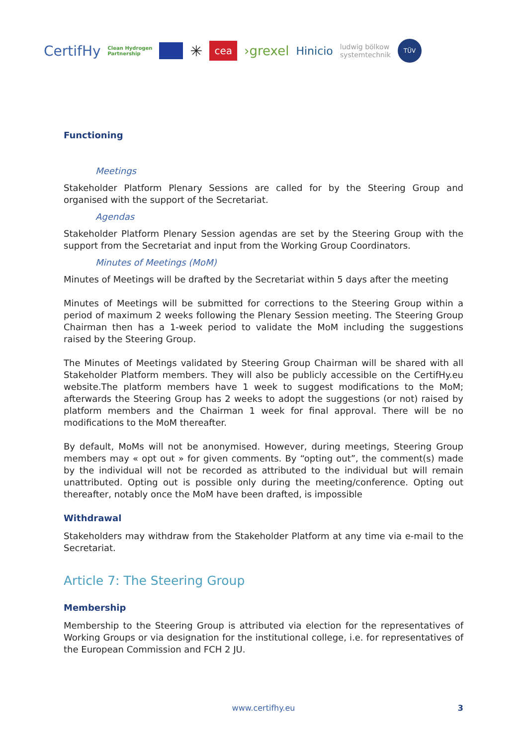CertifHy Clean Hydrogen
Partnership ✳ cea ›grexel Hinicio ludwig bölkow
systemtechnik TÜV
Functioning
Meetings
Stakeholder Platform Plenary Sessions are called for by the Steering Group and organised with the support of the Secretariat.
Agendas
Stakeholder Platform Plenary Session agendas are set by the Steering Group with the support from the Secretariat and input from the Working Group Coordinators.
Minutes of Meetings (MoM)
Minutes of Meetings will be drafted by the Secretariat within 5 days after the meeting
Minutes of Meetings will be submitted for corrections to the Steering Group within a period of maximum 2 weeks following the Plenary Session meeting. The Steering Group Chairman then has a 1-week period to validate the MoM including the suggestions raised by the Steering Group.
The Minutes of Meetings validated by Steering Group Chairman will be shared with all Stakeholder Platform members. They will also be publicly accessible on the CertifHy.eu website.The platform members have 1 week to suggest modifications to the MoM; afterwards the Steering Group has 2 weeks to adopt the suggestions (or not) raised by platform members and the Chairman 1 week for final approval. There will be no modifications to the MoM thereafter.
By default, MoMs will not be anonymised. However, during meetings, Steering Group members may « opt out » for given comments. By “opting out”, the comment(s) made by the individual will not be recorded as attributed to the individual but will remain unattributed. Opting out is possible only during the meeting/conference. Opting out thereafter, notably once the MoM have been drafted, is impossible
Withdrawal
Stakeholders may withdraw from the Stakeholder Platform at any time via e-mail to the Secretariat.
Article 7: The Steering Group
Membership
Membership to the Steering Group is attributed via election for the representatives of Working Groups or via designation for the institutional college, i.e. for representatives of the European Commission and FCH 2 JU.
www.certifhy.eu 3